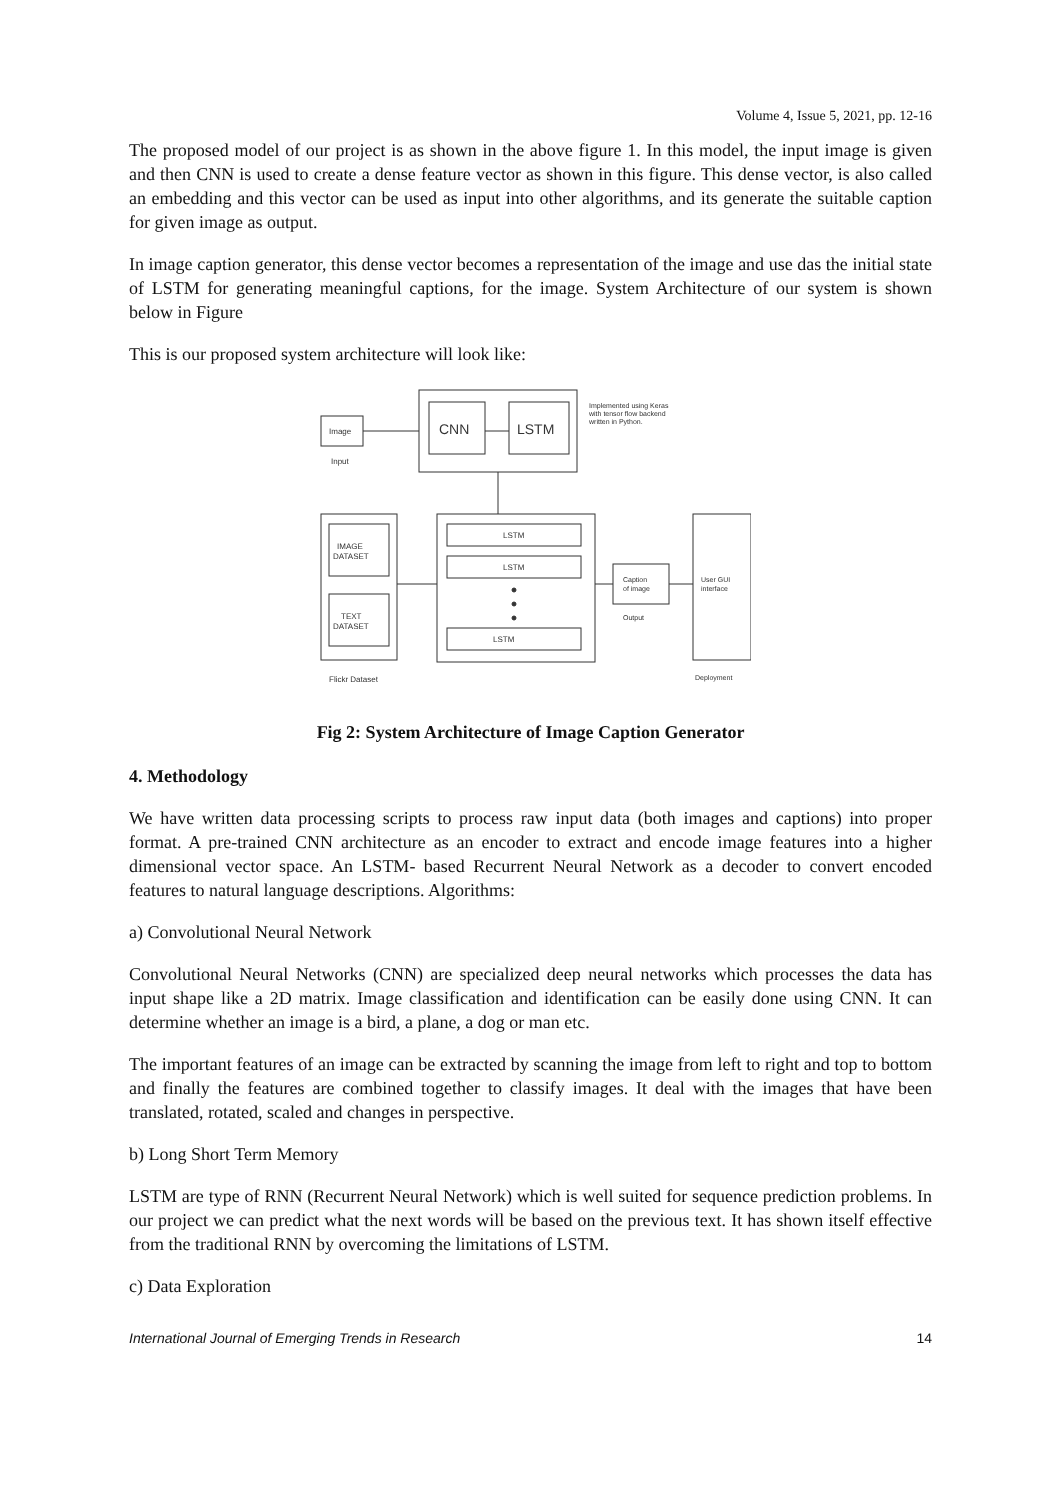Volume 4, Issue 5, 2021, pp. 12-16
The proposed model of our project is as shown in the above figure 1. In this model, the input image is given and then CNN is used to create a dense feature vector as shown in this figure. This dense vector, is also called an embedding and this vector can be used as input into other algorithms, and its generate the suitable caption for given image as output.
In image caption generator, this dense vector becomes a representation of the image and use das the initial state of LSTM for generating meaningful captions, for the image. System Architecture of our system is shown below in Figure
This is our proposed system architecture will look like:
Image
Input
CNN
LSTM
Implemented using Keras
with tensor flow backend
written in Python.
IMAGE
DATASET
TEXT
DATASET
Flickr Dataset
LSTM
LSTM
LSTM
Caption
of image
Output
User GUI
interface
Deployment
Fig 2: System Architecture of Image Caption Generator
4. Methodology
We have written data processing scripts to process raw input data (both images and captions) into proper format. A pre-trained CNN architecture as an encoder to extract and encode image features into a higher dimensional vector space. An LSTM- based Recurrent Neural Network as a decoder to convert encoded features to natural language descriptions. Algorithms:
a) Convolutional Neural Network
Convolutional Neural Networks (CNN) are specialized deep neural networks which processes the data has input shape like a 2D matrix. Image classification and identification can be easily done using CNN. It can determine whether an image is a bird, a plane, a dog or man etc.
The important features of an image can be extracted by scanning the image from left to right and top to bottom and finally the features are combined together to classify images. It deal with the images that have been translated, rotated, scaled and changes in perspective.
b) Long Short Term Memory
LSTM are type of RNN (Recurrent Neural Network) which is well suited for sequence prediction problems. In our project we can predict what the next words will be based on the previous text. It has shown itself effective from the traditional RNN by overcoming the limitations of LSTM.
c) Data Exploration
International Journal of Emerging Trends in Research 14